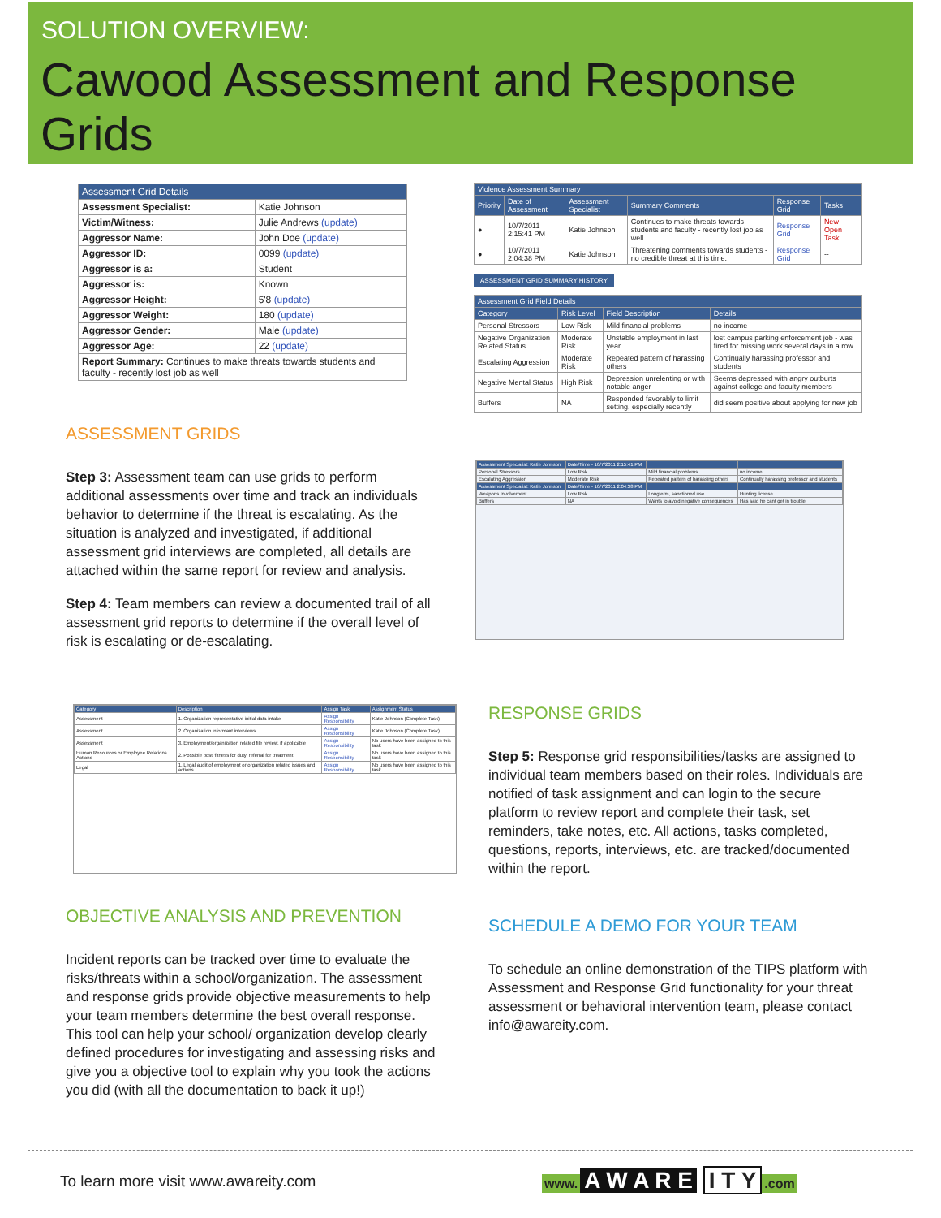SOLUTION OVERVIEW:
Cawood Assessment and Response Grids
| Assessment Grid Details | |
| --- | --- |
| Assessment Specialist: | Katie Johnson |
| Victim/Witness: | Julie Andrews (update) |
| Aggressor Name: | John Doe (update) |
| Aggressor ID: | 0099 (update) |
| Aggressor is a: | Student |
| Aggressor is: | Known |
| Aggressor Height: | 5'8 (update) |
| Aggressor Weight: | 180 (update) |
| Aggressor Gender: | Male (update) |
| Aggressor Age: | 22 (update) |
| Report Summary: Continues to make threats towards students and faculty - recently lost job as well | |
| Violence Assessment Summary | | | | | |
| --- | --- | --- | --- | --- | --- |
| Priority | Date of Assessment | Assessment Specialist | Summary Comments | Response Grid | Tasks |
| ● | 10/7/2011 2:15:41 PM | Katie Johnson | Continues to make threats towards students and faculty - recently lost job as well | Response Grid | New Open Task |
| ● | 10/7/2011 2:04:38 PM | Katie Johnson | Threatening comments towards students - no credible threat at this time. | Response Grid | -- |
ASSESSMENT GRID SUMMARY HISTORY
| Assessment Grid Field Details | | | |
| --- | --- | --- | --- |
| Category | Risk Level | Field Description | Details |
| Personal Stressors | Low Risk | Mild financial problems | no income |
| Negative Organization Related Status | Moderate Risk | Unstable employment in last year | lost campus parking enforcement job - was fired for missing work several days in a row |
| Escalating Aggression | Moderate Risk | Repeated pattern of harassing others | Continually harassing professor and students |
| Negative Mental Status | High Risk | Depression unrelenting or with notable anger | Seems depressed with angry outburts against college and faculty members |
| Buffers | NA | Responded favorably to limit setting, especially recently | did seem positive about applying for new job |
| Assessment Specialist: Katie Johnson | Date/Time - 10/7/2011 2:15:41 PM | | |
| --- | --- | --- | --- |
| Personal Stressors | Low Risk | Mild financial problems | no income |
| Escalating Aggression | Moderate Risk | Repeated pattern of harassing others | Continually harassing professor and students |
| Assessment Specialist: Katie Johnson | Date/Time - 10/7/2011 2:04:38 PM | | |
| Weapons Involvement | Low Risk | Longterm, sanctioned use | Hunting license |
| Buffers | NA | Wants to avoid negative consequences | Has said he cant get in trouble |
ASSESSMENT GRIDS
Step 3: Assessment team can use grids to perform additional assessments over time and track an individuals behavior to determine if the threat is escalating. As the situation is analyzed and investigated, if additional assessment grid interviews are completed, all details are attached within the same report for review and analysis.
Step 4: Team members can review a documented trail of all assessment grid reports to determine if the overall level of risk is escalating or de-escalating.
| Category | Description | Assign Task | Assignment Status |
| --- | --- | --- | --- |
| Assessment | 1. Organization representative initial data intake | Assign Responsibility | Katie Johnson (Complete Task) |
| Assessment | 2. Organization informant interviews | Assign Responsibility | Katie Johnson (Complete Task) |
| Assessment | 3. Employment/organization related file review, if applicable | Assign Responsibility | No users have been assigned to this task |
| Human Resources or Employee Relations Actions | 2. Possible post 'fitness for duty' referral for treatment | Assign Responsibility | No users have been assigned to this task |
| Legal | 1. Legal audit of employment or organization related issues and actions | Assign Responsibility | No users have been assigned to this task |
RESPONSE GRIDS
Step 5: Response grid responsibilities/tasks are assigned to individual team members based on their roles. Individuals are notified of task assignment and can login to the secure platform to review report and complete their task, set reminders, take notes, etc. All actions, tasks completed, questions, reports, interviews, etc. are tracked/documented within the report.
OBJECTIVE ANALYSIS AND PREVENTION
Incident reports can be tracked over time to evaluate the risks/threats within a school/organization. The assessment and response grids provide objective measurements to help your team members determine the best overall response. This tool can help your school/ organization develop clearly defined procedures for investigating and assessing risks and give you a objective tool to explain why you took the actions you did (with all the documentation to back it up!)
SCHEDULE A DEMO FOR YOUR TEAM
To schedule an online demonstration of the TIPS platform with Assessment and Response Grid functionality for your threat assessment or behavioral intervention team, please contact info@awareity.com.
To learn more visit www.awareity.com
www. A W A R E I T Y.com